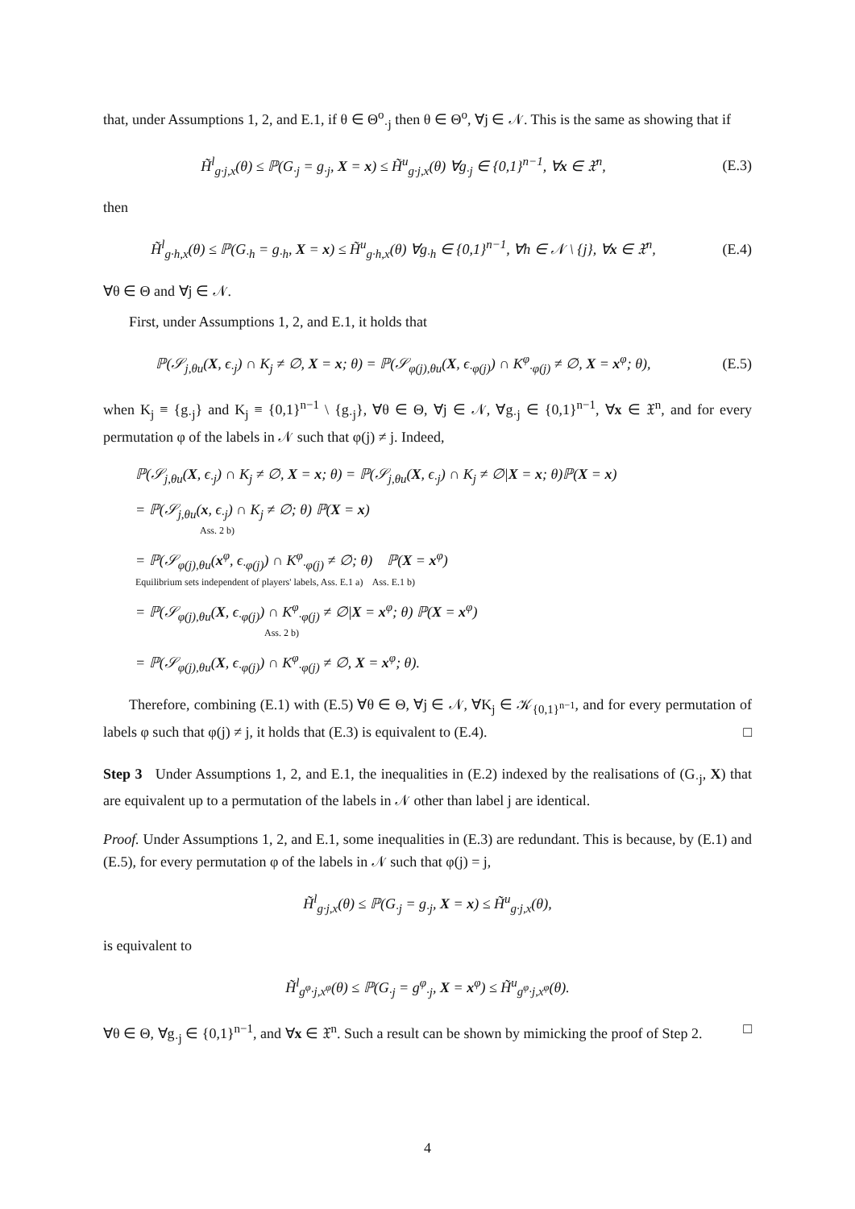that, under Assumptions 1, 2, and E.1, if θ ∈ Θ<sup>o</sup><sub>·j</sub> then θ ∈ Θ<sup>o</sup>, ∀j ∈ 𝒩. This is the same as showing that if
H̃<sup>l</sup><sub>g·j,x</sub>(θ) ≤ ℙ(G<sub>·j</sub> = g<sub>·j</sub>, X = x) ≤ H̃<sup>u</sup><sub>g·j,x</sub>(θ) ∀g<sub>·j</sub> ∈ {0,1}<sup>n−1</sup>, ∀x ∈ 𝔛<sup>n</sup>, (E.3)
then
H̃<sup>l</sup><sub>g·h,x</sub>(θ) ≤ ℙ(G<sub>·h</sub> = g<sub>·h</sub>, X = x) ≤ H̃<sup>u</sup><sub>g·h,x</sub>(θ) ∀g<sub>·h</sub> ∈ {0,1}<sup>n−1</sup>, ∀h ∈ 𝒩 \ {j}, ∀x ∈ 𝔛<sup>n</sup>, (E.4)
∀θ ∈ Θ and ∀j ∈ 𝒩.
First, under Assumptions 1, 2, and E.1, it holds that
ℙ(𝒮<sub>j,θu</sub>(X, ϵ<sub>·j</sub>) ∩ K<sub>j</sub> ≠ ∅, X = x; θ) = ℙ(𝒮<sub>φ(j),θu</sub>(X, ϵ<sub>·φ(j)</sub>) ∩ K<sup>φ</sup><sub>·φ(j)</sub> ≠ ∅, X = x<sup>φ</sup>; θ), (E.5)
when K<sub>j</sub> ≡ {g<sub>·j</sub>} and K<sub>j</sub> ≡ {0,1}<sup>n−1</sup> \ {g<sub>·j</sub>}, ∀θ ∈ Θ, ∀j ∈ 𝒩, ∀g<sub>·j</sub> ∈ {0,1}<sup>n−1</sup>, ∀x ∈ 𝔛<sup>n</sup>, and for every permutation φ of the labels in 𝒩 such that φ(j) ≠ j. Indeed,
ℙ(𝒮<sub>j,θu</sub>(X, ϵ<sub>·j</sub>) ∩ K<sub>j</sub> ≠ ∅, X = x; θ) = ℙ(𝒮<sub>j,θu</sub>(X, ϵ<sub>·j</sub>) ∩ K<sub>j</sub> ≠ ∅|X = x; θ)ℙ(X = x)
= ℙ(𝒮<sub>j,θu</sub>(x, ϵ<sub>·j</sub>) ∩ K<sub>j</sub> ≠ ∅; θ) ℙ(X = x)
Ass. 2 b)
= ℙ(𝒮<sub>φ(j),θu</sub>(x<sup>φ</sup>, ϵ<sub>·φ(j)</sub>) ∩ K<sup>φ</sup><sub>·φ(j)</sub> ≠ ∅; θ) ℙ(X = x<sup>φ</sup>)
Equilibrium sets independent of players' labels, Ass. E.1 a) Ass. E.1 b)
= ℙ(𝒮<sub>φ(j),θu</sub>(X, ϵ<sub>·φ(j)</sub>) ∩ K<sup>φ</sup><sub>·φ(j)</sub> ≠ ∅|X = x<sup>φ</sup>; θ) ℙ(X = x<sup>φ</sup>)
Ass. 2 b)
= ℙ(𝒮<sub>φ(j),θu</sub>(X, ϵ<sub>·φ(j)</sub>) ∩ K<sup>φ</sup><sub>·φ(j)</sub> ≠ ∅, X = x<sup>φ</sup>; θ).
Therefore, combining (E.1) with (E.5) ∀θ ∈ Θ, ∀j ∈ 𝒩, ∀K<sub>j</sub> ∈ 𝒦<sub>{0,1}<sup>n−1</sup></sub>, and for every permutation of labels φ such that φ(j) ≠ j, it holds that (E.3) is equivalent to (E.4). □
Step 3 Under Assumptions 1, 2, and E.1, the inequalities in (E.2) indexed by the realisations of (G<sub>·j</sub>, X) that are equivalent up to a permutation of the labels in 𝒩 other than label j are identical.
Proof. Under Assumptions 1, 2, and E.1, some inequalities in (E.3) are redundant. This is because, by (E.1) and (E.5), for every permutation φ of the labels in 𝒩 such that φ(j) = j,
H̃<sup>l</sup><sub>g·j,x</sub>(θ) ≤ ℙ(G<sub>·j</sub> = g<sub>·j</sub>, X = x) ≤ H̃<sup>u</sup><sub>g·j,x</sub>(θ),
is equivalent to
H̃<sup>l</sup><sub>g<sup>φ</sup>·j,x<sup>φ</sup></sub>(θ) ≤ ℙ(G<sub>·j</sub> = g<sup>φ</sup><sub>·j</sub>, X = x<sup>φ</sup>) ≤ H̃<sup>u</sup><sub>g<sup>φ</sup>·j,x<sup>φ</sup></sub>(θ).
∀θ ∈ Θ, ∀g<sub>·j</sub> ∈ {0,1}<sup>n−1</sup>, and ∀x ∈ 𝔛<sup>n</sup>. Such a result can be shown by mimicking the proof of Step 2. □
4